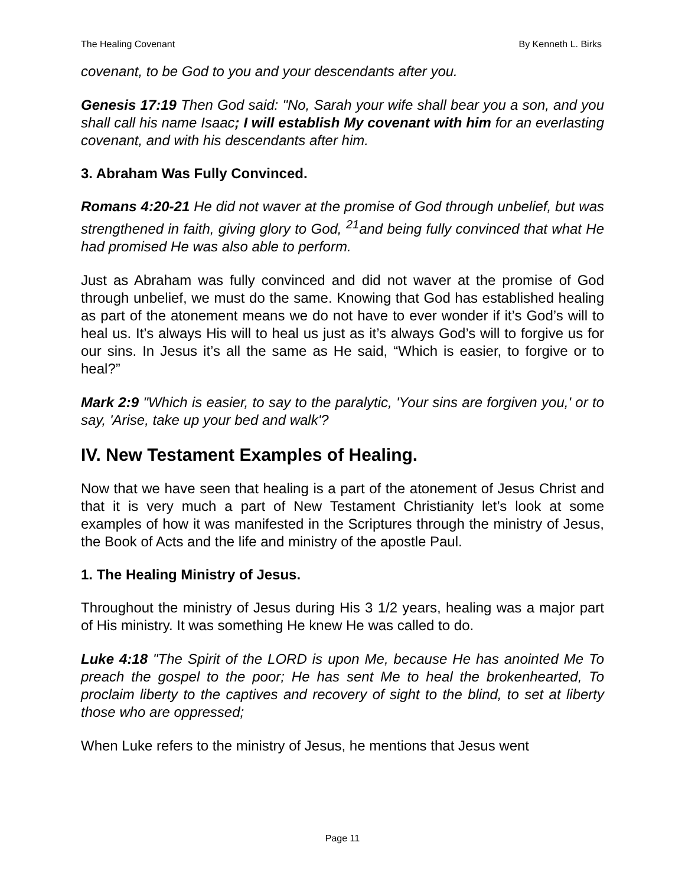The Healing Covenant By Kenneth L. Birks
covenant, to be God to you and your descendants after you.
Genesis 17:19 Then God said: "No, Sarah your wife shall bear you a son, and you shall call his name Isaac; I will establish My covenant with him for an everlasting covenant, and with his descendants after him.
3. Abraham Was Fully Convinced.
Romans 4:20-21 He did not waver at the promise of God through unbelief, but was strengthened in faith, giving glory to God, <sup>21</sup>and being fully convinced that what He had promised He was also able to perform.
Just as Abraham was fully convinced and did not waver at the promise of God through unbelief, we must do the same. Knowing that God has established healing as part of the atonement means we do not have to ever wonder if it’s God’s will to heal us. It’s always His will to heal us just as it’s always God’s will to forgive us for our sins. In Jesus it’s all the same as He said, “Which is easier, to forgive or to heal?”
Mark 2:9 "Which is easier, to say to the paralytic, 'Your sins are forgiven you,' or to say, 'Arise, take up your bed and walk'?
IV. New Testament Examples of Healing.
Now that we have seen that healing is a part of the atonement of Jesus Christ and that it is very much a part of New Testament Christianity let’s look at some examples of how it was manifested in the Scriptures through the ministry of Jesus, the Book of Acts and the life and ministry of the apostle Paul.
1. The Healing Ministry of Jesus.
Throughout the ministry of Jesus during His 3 1/2 years, healing was a major part of His ministry. It was something He knew He was called to do.
Luke 4:18 "The Spirit of the LORD is upon Me, because He has anointed Me To preach the gospel to the poor; He has sent Me to heal the brokenhearted, To proclaim liberty to the captives and recovery of sight to the blind, to set at liberty those who are oppressed;
When Luke refers to the ministry of Jesus, he mentions that Jesus went
Page 11